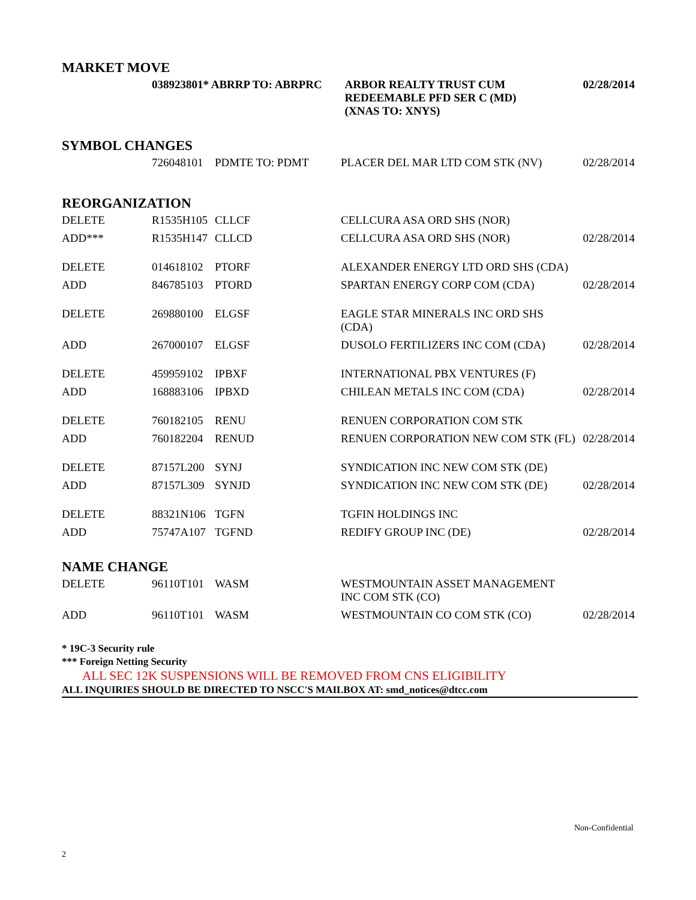MARKET MOVE
| | 038923801* ABRRP TO: ABRPRC | ARBOR REALTY TRUST CUM REDEEMABLE PFD SER C (MD) (XNAS TO: XNYS) | 02/28/2014 |
SYMBOL CHANGES
| | 726048101 | PDMTE TO: PDMT | PLACER DEL MAR LTD COM STK (NV) | 02/28/2014 |
REORGANIZATION
| DELETE | R1535H105 | CLLCF | CELLCURA ASA ORD SHS (NOR) | |
| ADD*** | R1535H147 | CLLCD | CELLCURA ASA ORD SHS (NOR) | 02/28/2014 |
| DELETE | 014618102 | PTORF | ALEXANDER ENERGY LTD ORD SHS (CDA) | |
| ADD | 846785103 | PTORD | SPARTAN ENERGY CORP COM (CDA) | 02/28/2014 |
| DELETE | 269880100 | ELGSF | EAGLE STAR MINERALS INC ORD SHS (CDA) | |
| ADD | 267000107 | ELGSF | DUSOLO FERTILIZERS INC COM (CDA) | 02/28/2014 |
| DELETE | 459959102 | IPBXF | INTERNATIONAL PBX VENTURES (F) | |
| ADD | 168883106 | IPBXD | CHILEAN METALS INC COM (CDA) | 02/28/2014 |
| DELETE | 760182105 | RENU | RENUEN CORPORATION COM STK | |
| ADD | 760182204 | RENUD | RENUEN CORPORATION NEW COM STK (FL) | 02/28/2014 |
| DELETE | 87157L200 | SYNJ | SYNDICATION INC NEW COM STK (DE) | |
| ADD | 87157L309 | SYNJD | SYNDICATION INC NEW COM STK (DE) | 02/28/2014 |
| DELETE | 88321N106 | TGFN | TGFIN HOLDINGS INC | |
| ADD | 75747A107 | TGFND | REDIFY GROUP INC (DE) | 02/28/2014 |
NAME CHANGE
| DELETE | 96110T101 | WASM | WESTMOUNTAIN ASSET MANAGEMENT INC COM STK (CO) | |
| ADD | 96110T101 | WASM | WESTMOUNTAIN CO COM STK (CO) | 02/28/2014 |
* 19C-3 Security rule
*** Foreign Netting Security
ALL SEC 12K SUSPENSIONS WILL BE REMOVED FROM CNS ELIGIBILITY
ALL INQUIRIES SHOULD BE DIRECTED TO NSCC'S MAILBOX AT: smd_notices@dtcc.com
Non-Confidential
2